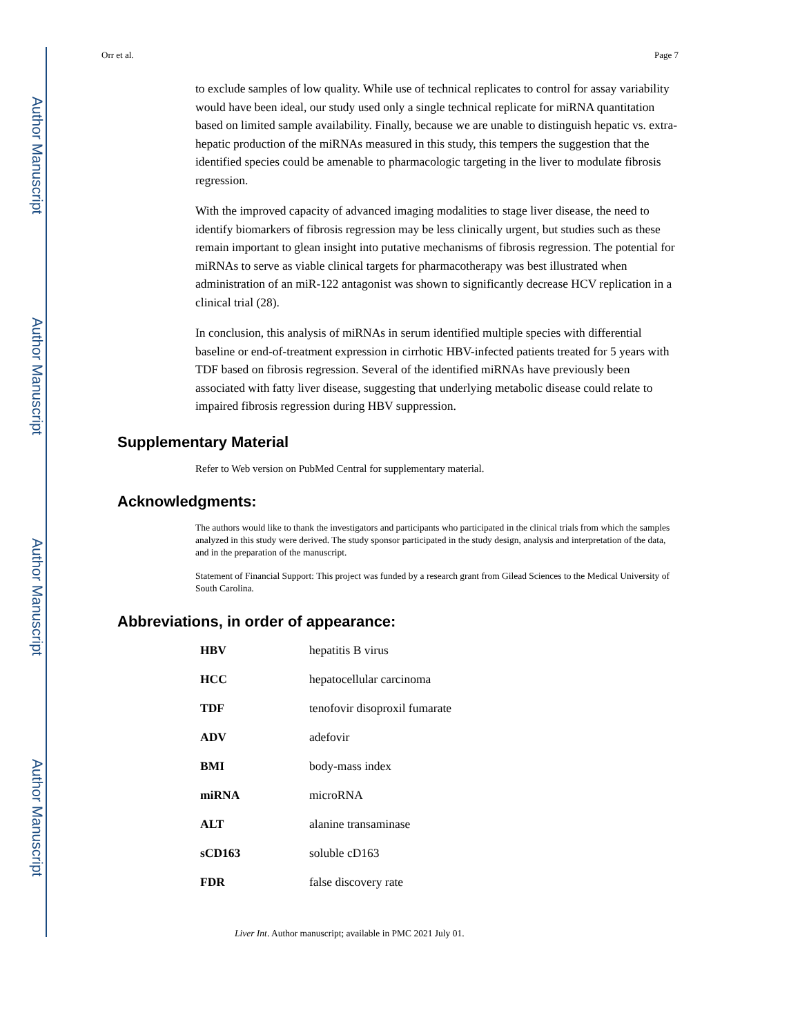Author Manuscript
Author Manuscript
Author Manuscript
Author Manuscript
Orr et al. Page 7
to exclude samples of low quality. While use of technical replicates to control for assay variability would have been ideal, our study used only a single technical replicate for miRNA quantitation based on limited sample availability. Finally, because we are unable to distinguish hepatic vs. extra-hepatic production of the miRNAs measured in this study, this tempers the suggestion that the identified species could be amenable to pharmacologic targeting in the liver to modulate fibrosis regression.
With the improved capacity of advanced imaging modalities to stage liver disease, the need to identify biomarkers of fibrosis regression may be less clinically urgent, but studies such as these remain important to glean insight into putative mechanisms of fibrosis regression. The potential for miRNAs to serve as viable clinical targets for pharmacotherapy was best illustrated when administration of an miR-122 antagonist was shown to significantly decrease HCV replication in a clinical trial (28).
In conclusion, this analysis of miRNAs in serum identified multiple species with differential baseline or end-of-treatment expression in cirrhotic HBV-infected patients treated for 5 years with TDF based on fibrosis regression. Several of the identified miRNAs have previously been associated with fatty liver disease, suggesting that underlying metabolic disease could relate to impaired fibrosis regression during HBV suppression.
Supplementary Material
Refer to Web version on PubMed Central for supplementary material.
Acknowledgments:
The authors would like to thank the investigators and participants who participated in the clinical trials from which the samples analyzed in this study were derived. The study sponsor participated in the study design, analysis and interpretation of the data, and in the preparation of the manuscript.
Statement of Financial Support: This project was funded by a research grant from Gilead Sciences to the Medical University of South Carolina.
Abbreviations, in order of appearance:
| HBV | hepatitis B virus |
| HCC | hepatocellular carcinoma |
| TDF | tenofovir disoproxil fumarate |
| ADV | adefovir |
| BMI | body-mass index |
| miRNA | microRNA |
| ALT | alanine transaminase |
| sCD163 | soluble cD163 |
| FDR | false discovery rate |
Liver Int. Author manuscript; available in PMC 2021 July 01.